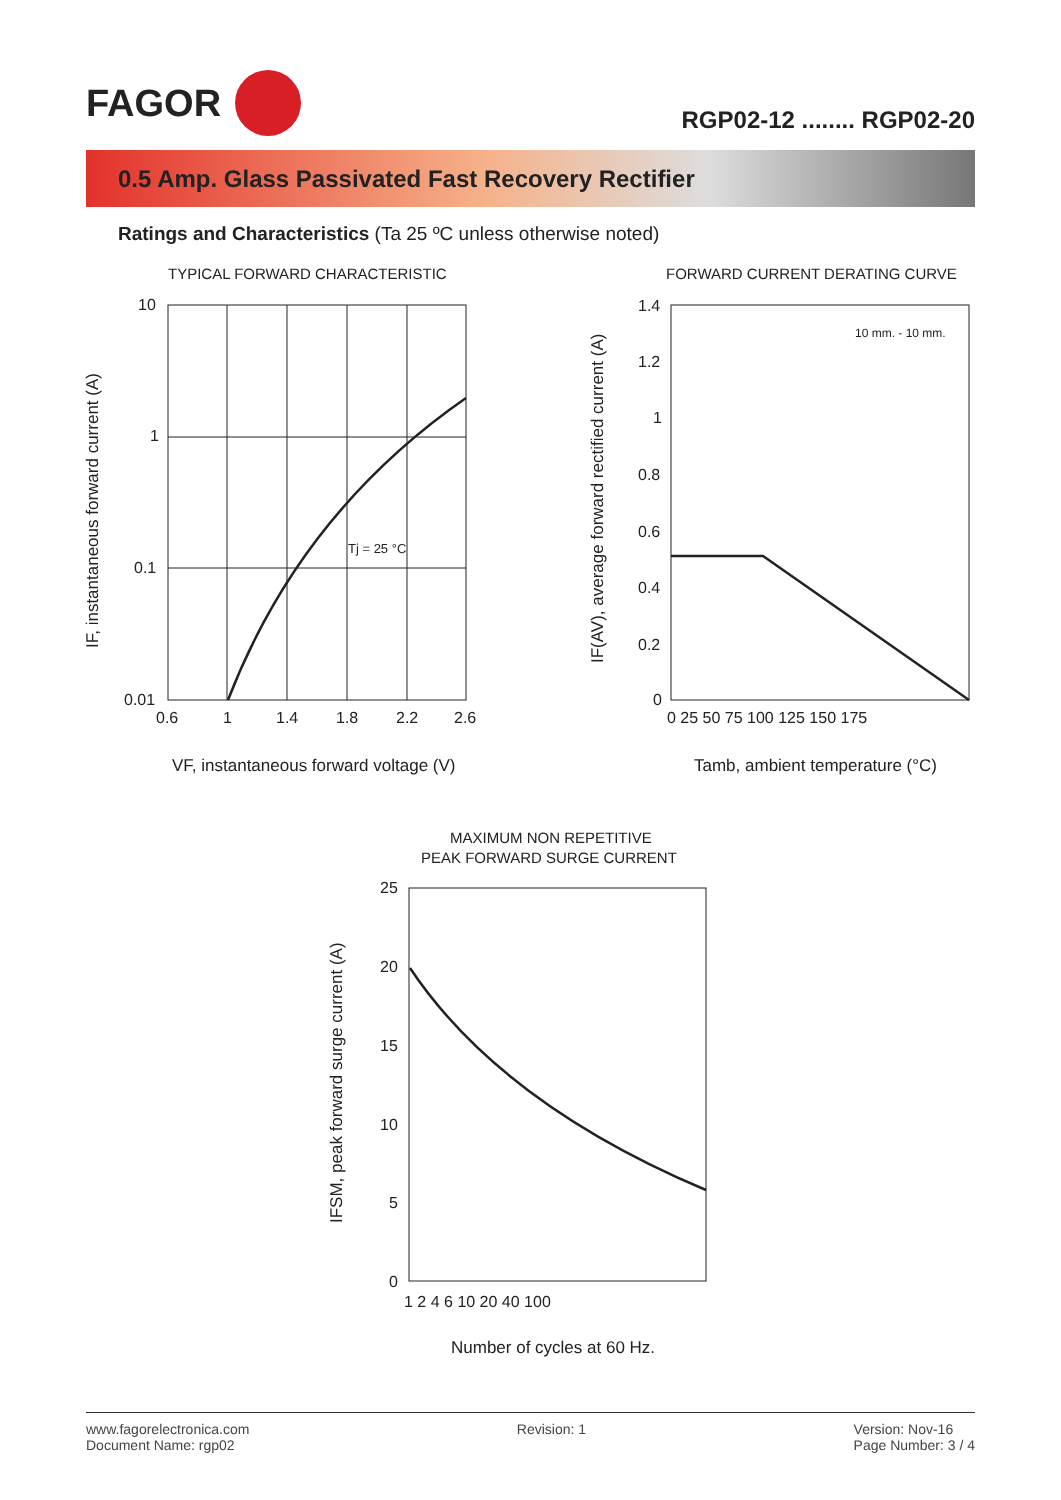FAGOR
RGP02-12 ........ RGP02-20
0.5 Amp. Glass Passivated Fast Recovery Rectifier
Ratings and Characteristics (Ta 25 ºC unless otherwise noted)
TYPICAL FORWARD CHARACTERISTIC
Tj = 25 °C
10
1
0.1
0.01
0.6
1
1.4
1.8
2.2
2.6
VF, instantaneous forward voltage (V)
IF, instantaneous forward current (A)
FORWARD CURRENT DERATING CURVE
1.4
1.2
1
0.8
0.6
0.4
0.2
0
0 25 50 75 100 125 150 175
10 mm. - 10 mm.
Tamb, ambient temperature (°C)
IF(AV), average forward rectified current (A)
MAXIMUM NON REPETITIVE
PEAK FORWARD SURGE CURRENT
25
20
15
10
5
0
1 2 4 6 10 20 40 100
Number of cycles at 60 Hz.
IFSM, peak forward surge current (A)
www.fagorelectronica.com
Document Name: rgp02
Revision: 1 Version: Nov-16
Page Number: 3 / 4